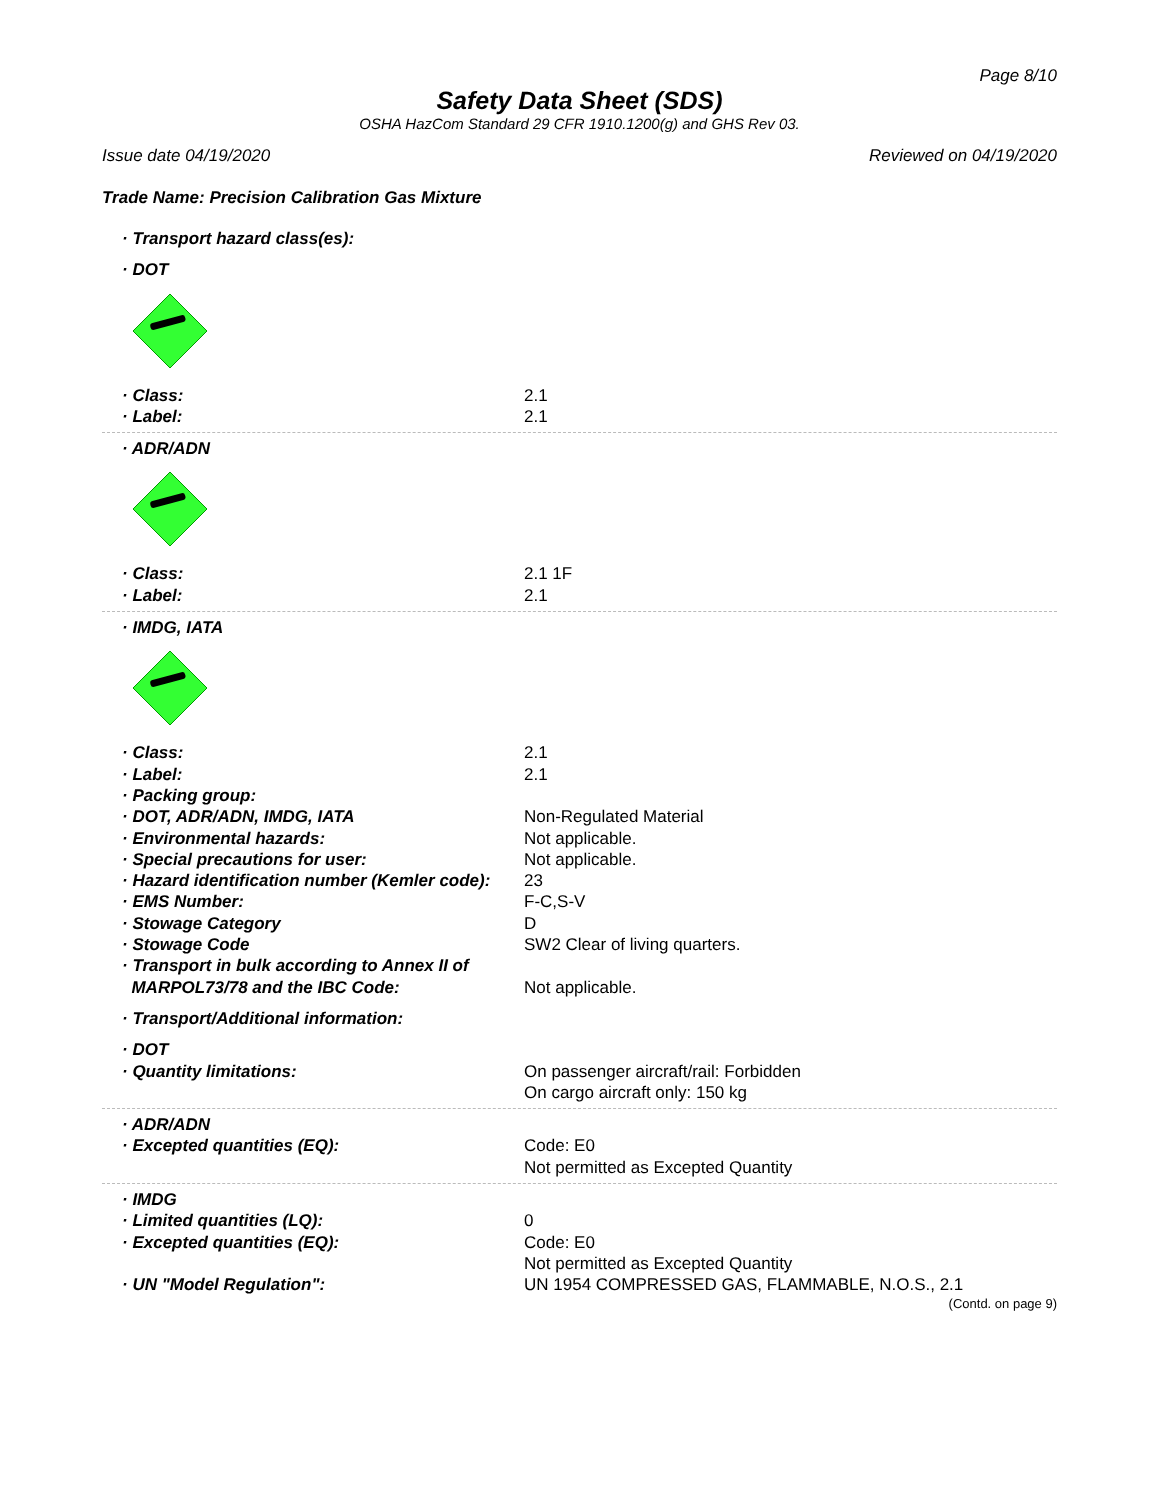Page 8/10
Safety Data Sheet (SDS)
OSHA HazCom Standard 29 CFR 1910.1200(g) and GHS Rev 03.
Issue date 04/19/2020 Reviewed on 04/19/2020
Trade Name: Precision Calibration Gas Mixture
· Transport hazard class(es):
· DOT
· Class: 2.1
· Label: 2.1
· ADR/ADN
· Class: 2.1 1F
· Label: 2.1
· IMDG, IATA
· Class: 2.1
· Label: 2.1
· Packing group:
· DOT, ADR/ADN, IMDG, IATA Non-Regulated Material
· Environmental hazards: Not applicable.
· Special precautions for user: Not applicable.
· Hazard identification number (Kemler code): 23
· EMS Number: F-C,S-V
· Stowage Category D
· Stowage Code SW2 Clear of living quarters.
· Transport in bulk according to Annex II of
MARPOL73/78 and the IBC Code:
Not applicable.
· Transport/Additional information:
· DOT
· Quantity limitations: On passenger aircraft/rail: Forbidden
On cargo aircraft only: 150 kg
· ADR/ADN
· Excepted quantities (EQ): Code: E0
Not permitted as Excepted Quantity
· IMDG
· Limited quantities (LQ): 0
· Excepted quantities (EQ): Code: E0
Not permitted as Excepted Quantity
· UN "Model Regulation": UN 1954 COMPRESSED GAS, FLAMMABLE, N.O.S., 2.1
(Contd. on page 9)